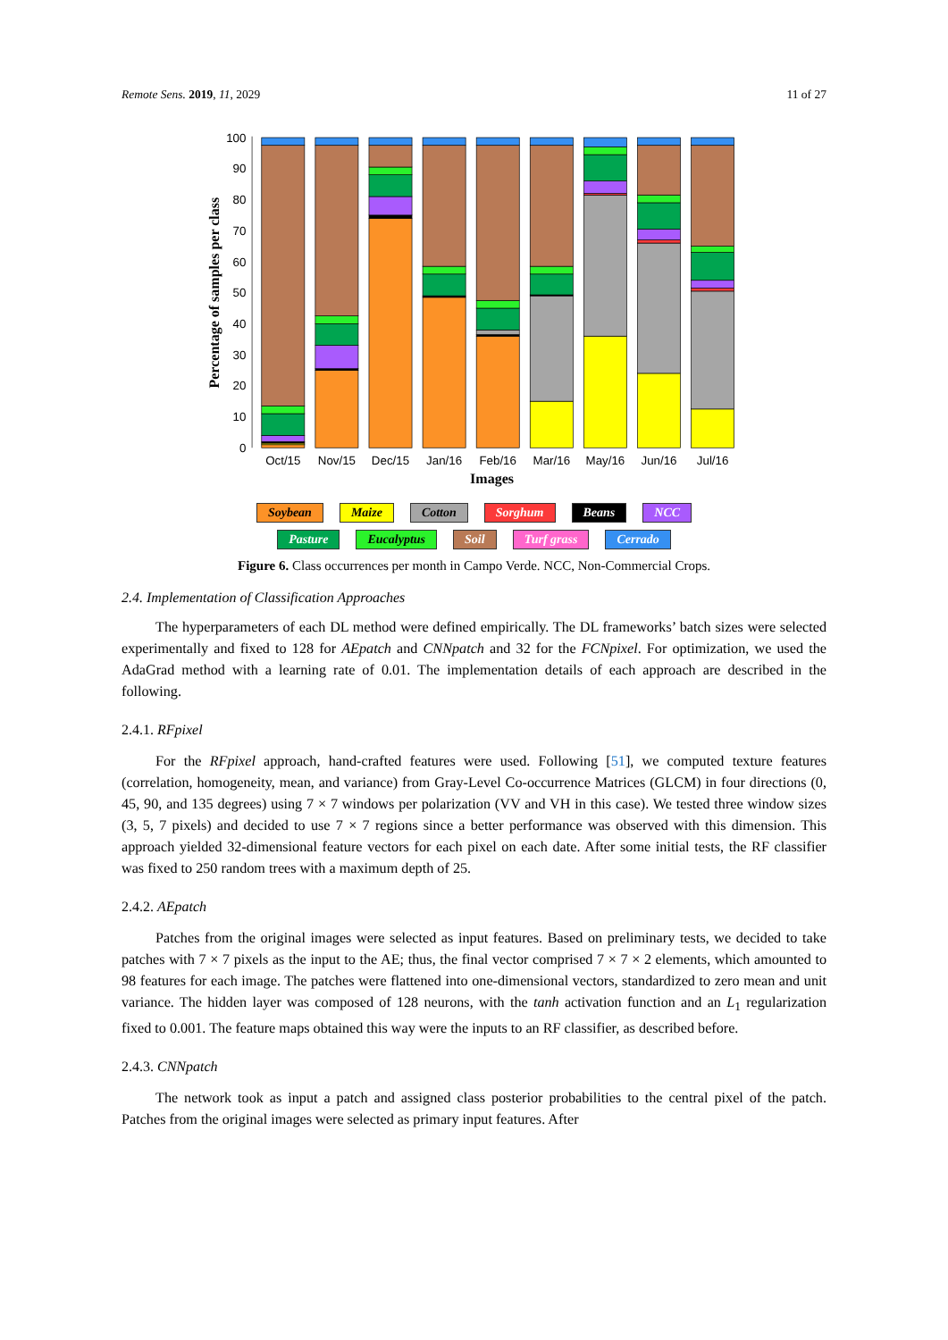Remote Sens. 2019, 11, 2029 11 of 27
0
10
20
30
40
50
60
70
80
90
100
Percentage of samples per class
Oct/15
Nov/15
Dec/15
Jan/16
Feb/16
Mar/16
May/16
Jun/16
Jul/16
Images
Soybean Maize Cotton Sorghum Beans NCC
Pasture Eucalyptus Soil Turf grass Cerrado
Figure 6. Class occurrences per month in Campo Verde. NCC, Non-Commercial Crops.
2.4. Implementation of Classification Approaches
The hyperparameters of each DL method were defined empirically. The DL frameworks’ batch sizes were selected experimentally and fixed to 128 for AEpatch and CNNpatch and 32 for the FCNpixel. For optimization, we used the AdaGrad method with a learning rate of 0.01. The implementation details of each approach are described in the following.
2.4.1. RFpixel
For the RFpixel approach, hand-crafted features were used. Following [51], we computed texture features (correlation, homogeneity, mean, and variance) from Gray-Level Co-occurrence Matrices (GLCM) in four directions (0, 45, 90, and 135 degrees) using 7 × 7 windows per polarization (VV and VH in this case). We tested three window sizes (3, 5, 7 pixels) and decided to use 7 × 7 regions since a better performance was observed with this dimension. This approach yielded 32-dimensional feature vectors for each pixel on each date. After some initial tests, the RF classifier was fixed to 250 random trees with a maximum depth of 25.
2.4.2. AEpatch
Patches from the original images were selected as input features. Based on preliminary tests, we decided to take patches with 7 × 7 pixels as the input to the AE; thus, the final vector comprised 7 × 7 × 2 elements, which amounted to 98 features for each image. The patches were flattened into one-dimensional vectors, standardized to zero mean and unit variance. The hidden layer was composed of 128 neurons, with the tanh activation function and an L<sub>1</sub> regularization fixed to 0.001. The feature maps obtained this way were the inputs to an RF classifier, as described before.
2.4.3. CNNpatch
The network took as input a patch and assigned class posterior probabilities to the central pixel of the patch. Patches from the original images were selected as primary input features. After